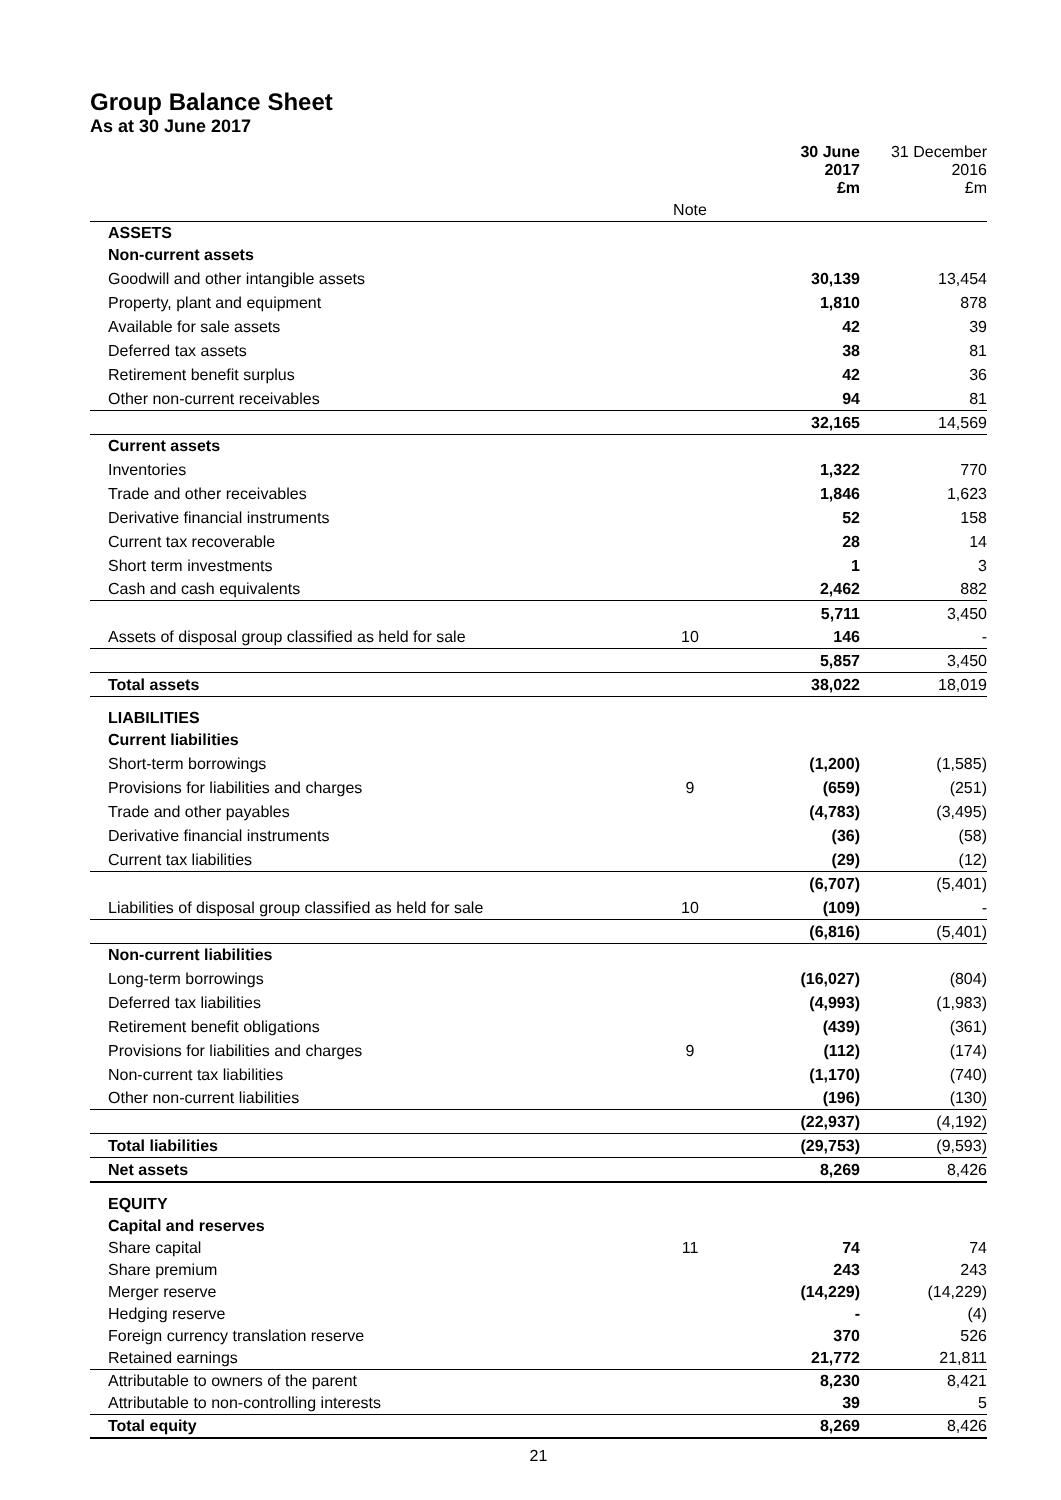Group Balance Sheet
As at 30 June 2017
| | | 30 June 2017 £m | 31 December 2016 £m |
| --- | --- | --- | --- |
| | Note | | |
| ASSETS | | | |
| Non-current assets | | | |
| Goodwill and other intangible assets | | 30,139 | 13,454 |
| Property, plant and equipment | | 1,810 | 878 |
| Available for sale assets | | 42 | 39 |
| Deferred tax assets | | 38 | 81 |
| Retirement benefit surplus | | 42 | 36 |
| Other non-current receivables | | 94 | 81 |
| | | 32,165 | 14,569 |
| Current assets | | | |
| Inventories | | 1,322 | 770 |
| Trade and other receivables | | 1,846 | 1,623 |
| Derivative financial instruments | | 52 | 158 |
| Current tax recoverable | | 28 | 14 |
| Short term investments | | 1 | 3 |
| Cash and cash equivalents | | 2,462 | 882 |
| | | 5,711 | 3,450 |
| Assets of disposal group classified as held for sale | 10 | 146 | - |
| | | 5,857 | 3,450 |
| Total assets | | 38,022 | 18,019 |
| LIABILITIES | | | |
| Current liabilities | | | |
| Short-term borrowings | | (1,200) | (1,585) |
| Provisions for liabilities and charges | 9 | (659) | (251) |
| Trade and other payables | | (4,783) | (3,495) |
| Derivative financial instruments | | (36) | (58) |
| Current tax liabilities | | (29) | (12) |
| | | (6,707) | (5,401) |
| Liabilities of disposal group classified as held for sale | 10 | (109) | - |
| | | (6,816) | (5,401) |
| Non-current liabilities | | | |
| Long-term borrowings | | (16,027) | (804) |
| Deferred tax liabilities | | (4,993) | (1,983) |
| Retirement benefit obligations | | (439) | (361) |
| Provisions for liabilities and charges | 9 | (112) | (174) |
| Non-current tax liabilities | | (1,170) | (740) |
| Other non-current liabilities | | (196) | (130) |
| | | (22,937) | (4,192) |
| Total liabilities | | (29,753) | (9,593) |
| Net assets | | 8,269 | 8,426 |
| EQUITY | | | |
| Capital and reserves | | | |
| Share capital | 11 | 74 | 74 |
| Share premium | | 243 | 243 |
| Merger reserve | | (14,229) | (14,229) |
| Hedging reserve | | - | (4) |
| Foreign currency translation reserve | | 370 | 526 |
| Retained earnings | | 21,772 | 21,811 |
| Attributable to owners of the parent | | 8,230 | 8,421 |
| Attributable to non-controlling interests | | 39 | 5 |
| Total equity | | 8,269 | 8,426 |
21